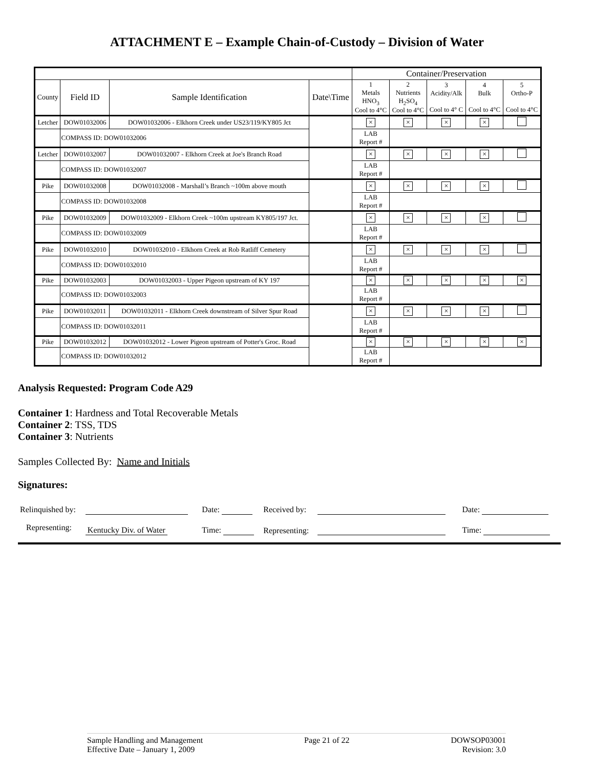ATTACHMENT E – Example Chain-of-Custody – Division of Water
| | | | | Container/Preservation | | | | |
| --- | --- | --- | --- | --- | --- | --- | --- | --- |
| County | Field ID | Sample Identification | Date\Time | 1 Metals HNO<sub>3</sub> Cool to 4°C | 2 Nutrients H<sub>2</sub>SO<sub>4</sub> Cool to 4°C | 3 Acidity/Alk Cool to 4° C | 4 Bulk Cool to 4°C | 5 Ortho-P Cool to 4°C |
| Letcher | DOW01032006 | DOW01032006 - Elkhorn Creek under US23/119/KY805 Jct | | × | × | × | × | |
| | COMPASS ID: DOW01032006 | | | LAB Report # | | | | |
| Letcher | DOW01032007 | DOW01032007 - Elkhorn Creek at Joe's Branch Road | | × | × | × | × | |
| | COMPASS ID: DOW01032007 | | | LAB Report # | | | | |
| Pike | DOW01032008 | DOW01032008 - Marshall’s Branch ~100m above mouth | | × | × | × | × | |
| | COMPASS ID: DOW01032008 | | | LAB Report # | | | | |
| Pike | DOW01032009 | DOW01032009 - Elkhorn Creek ~100m upstream KY805/197 Jct. | | × | × | × | × | |
| | COMPASS ID: DOW01032009 | | | LAB Report # | | | | |
| Pike | DOW01032010 | DOW01032010 - Elkhorn Creek at Rob Ratliff Cemetery | | × | × | × | × | |
| | COMPASS ID: DOW01032010 | | | LAB Report # | | | | |
| Pike | DOW01032003 | DOW01032003 - Upper Pigeon upstream of KY 197 | | × | × | × | × | × |
| | COMPASS ID: DOW01032003 | | | LAB Report # | | | | |
| Pike | DOW01032011 | DOW01032011 - Elkhorn Creek downstream of Silver Spur Road | | × | × | × | × | |
| | COMPASS ID: DOW01032011 | | | LAB Report # | | | | |
| Pike | DOW01032012 | DOW01032012 - Lower Pigeon upstream of Potter's Groc. Road | | × | × | × | × | × |
| | COMPASS ID: DOW01032012 | | | LAB Report # | | | | |
Analysis Requested: Program Code A29
Container 1: Hardness and Total Recoverable Metals
Container 2: TSS, TDS
Container 3: Nutrients
Samples Collected By: Name and Initials
Signatures:
| Relinquished by: | | Date: | Received by: | | Date: |
| Representing: | Kentucky Div. of Water | Time: | Representing: | | Time: |
Sample Handling and Management
Effective Date – January 1, 2009
Page 21 of 22 DOWSOP03001
Revision: 3.0